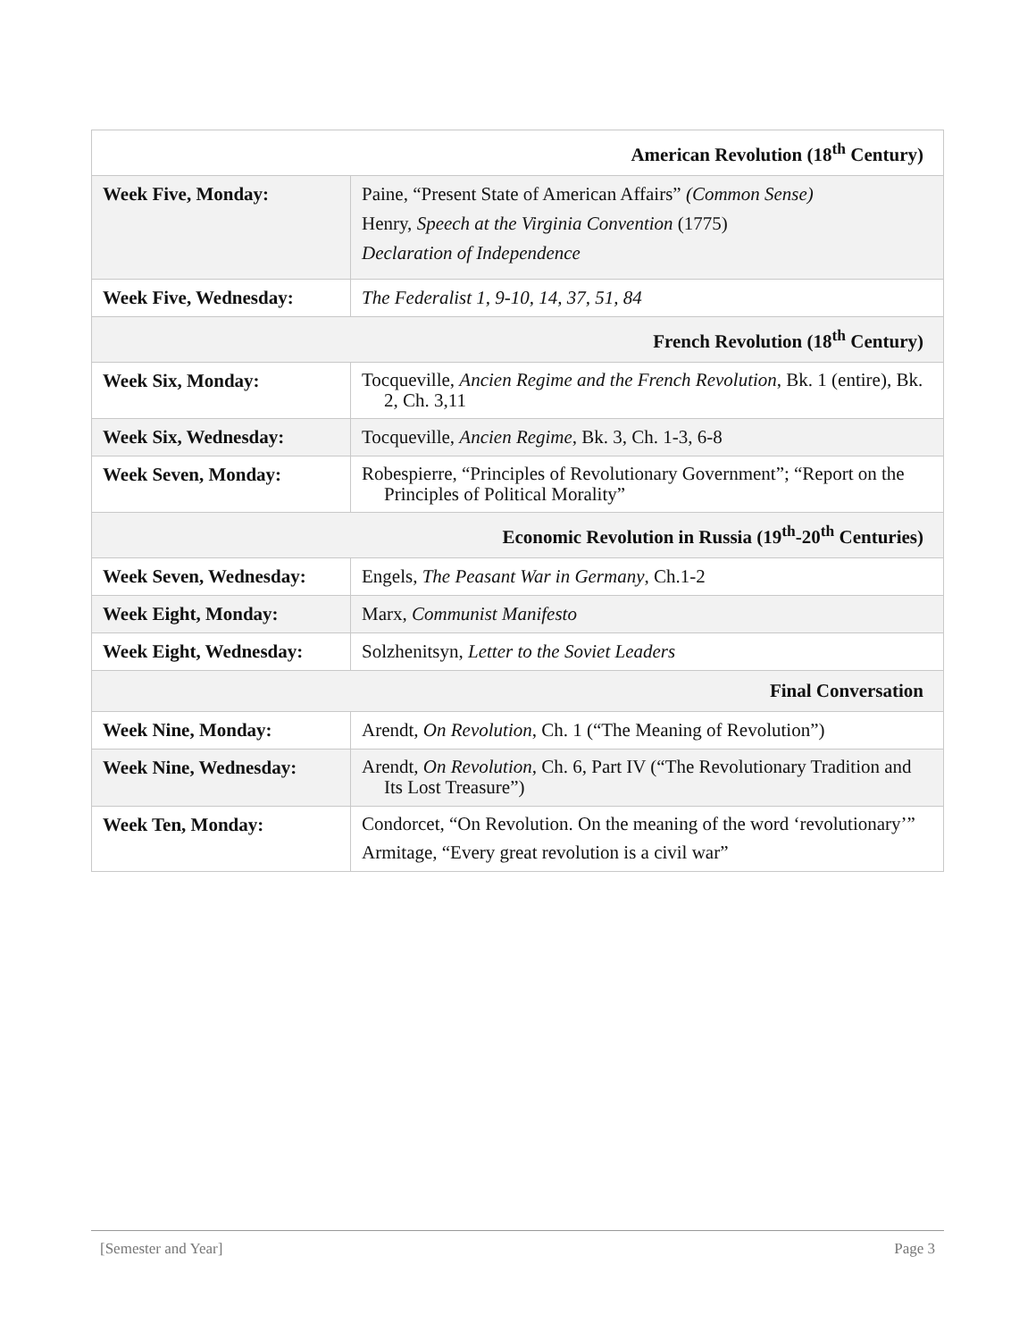| American Revolution (18<sup>th</sup> Century) | |
| --- | --- |
| Week Five, Monday: | Paine, “Present State of American Affairs” (Common Sense) Henry, Speech at the Virginia Convention (1775) Declaration of Independence |
| Week Five, Wednesday: | The Federalist 1, 9-10, 14, 37, 51, 84 |
| French Revolution (18<sup>th</sup> Century) | |
| Week Six, Monday: | Tocqueville, Ancien Regime and the French Revolution , Bk. 1 (entire), Bk. 2, Ch. 3,11 |
| Week Six, Wednesday: | Tocqueville, Ancien Regime , Bk. 3, Ch. 1-3, 6-8 |
| Week Seven, Monday: | Robespierre, “Principles of Revolutionary Government”; “Report on the Principles of Political Morality” |
| Economic Revolution in Russia (19<sup>th</sup>-20<sup>th</sup> Centuries) | |
| Week Seven, Wednesday: | Engels, The Peasant War in Germany , Ch.1-2 |
| Week Eight, Monday: | Marx, Communist Manifesto |
| Week Eight, Wednesday: | Solzhenitsyn, Letter to the Soviet Leaders |
| Final Conversation | |
| Week Nine, Monday: | Arendt, On Revolution , Ch. 1 (“The Meaning of Revolution”) |
| Week Nine, Wednesday: | Arendt, On Revolution , Ch. 6, Part IV (“The Revolutionary Tradition and Its Lost Treasure”) |
| Week Ten, Monday: | Condorcet, “On Revolution. On the meaning of the word ‘revolutionary’” Armitage, “Every great revolution is a civil war” |
[Semester and Year] Page 3